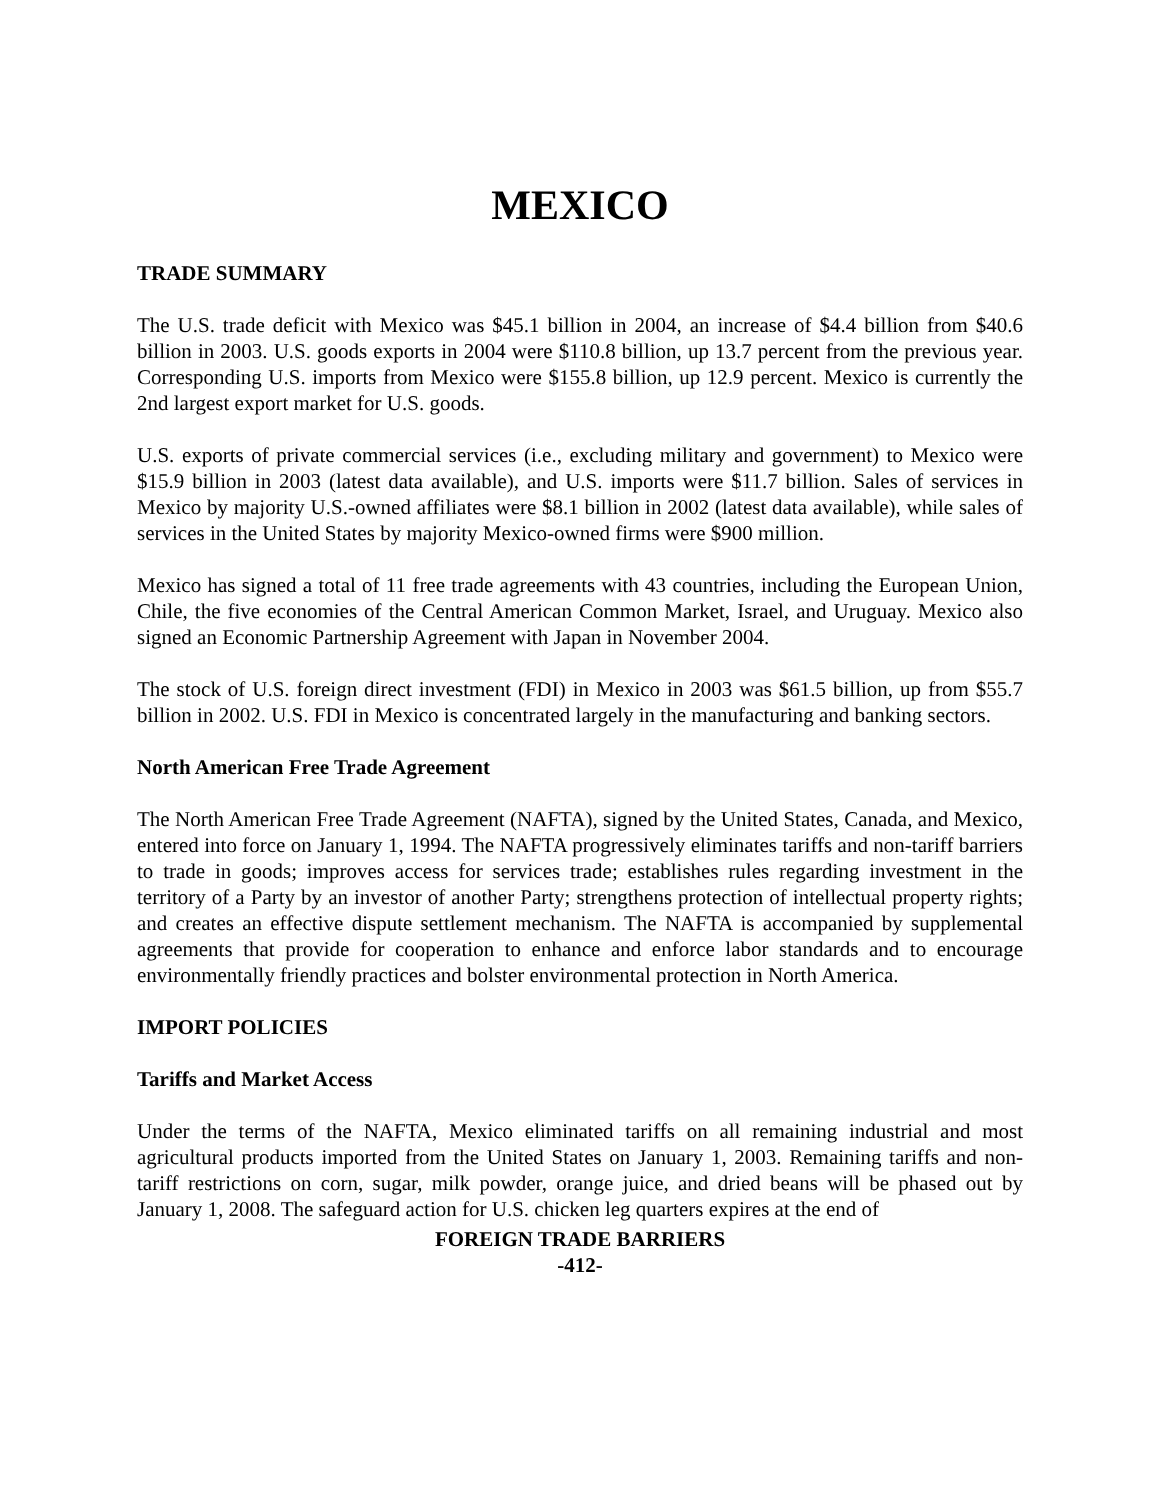MEXICO
TRADE SUMMARY
The U.S. trade deficit with Mexico was $45.1 billion in 2004, an increase of $4.4 billion from $40.6 billion in 2003. U.S. goods exports in 2004 were $110.8 billion, up 13.7 percent from the previous year. Corresponding U.S. imports from Mexico were $155.8 billion, up 12.9 percent. Mexico is currently the 2nd largest export market for U.S. goods.
U.S. exports of private commercial services (i.e., excluding military and government) to Mexico were $15.9 billion in 2003 (latest data available), and U.S. imports were $11.7 billion. Sales of services in Mexico by majority U.S.-owned affiliates were $8.1 billion in 2002 (latest data available), while sales of services in the United States by majority Mexico-owned firms were $900 million.
Mexico has signed a total of 11 free trade agreements with 43 countries, including the European Union, Chile, the five economies of the Central American Common Market, Israel, and Uruguay. Mexico also signed an Economic Partnership Agreement with Japan in November 2004.
The stock of U.S. foreign direct investment (FDI) in Mexico in 2003 was $61.5 billion, up from $55.7 billion in 2002. U.S. FDI in Mexico is concentrated largely in the manufacturing and banking sectors.
North American Free Trade Agreement
The North American Free Trade Agreement (NAFTA), signed by the United States, Canada, and Mexico, entered into force on January 1, 1994. The NAFTA progressively eliminates tariffs and non-tariff barriers to trade in goods; improves access for services trade; establishes rules regarding investment in the territory of a Party by an investor of another Party; strengthens protection of intellectual property rights; and creates an effective dispute settlement mechanism. The NAFTA is accompanied by supplemental agreements that provide for cooperation to enhance and enforce labor standards and to encourage environmentally friendly practices and bolster environmental protection in North America.
IMPORT POLICIES
Tariffs and Market Access
Under the terms of the NAFTA, Mexico eliminated tariffs on all remaining industrial and most agricultural products imported from the United States on January 1, 2003. Remaining tariffs and non-tariff restrictions on corn, sugar, milk powder, orange juice, and dried beans will be phased out by January 1, 2008. The safeguard action for U.S. chicken leg quarters expires at the end of
FOREIGN TRADE BARRIERS
-412-